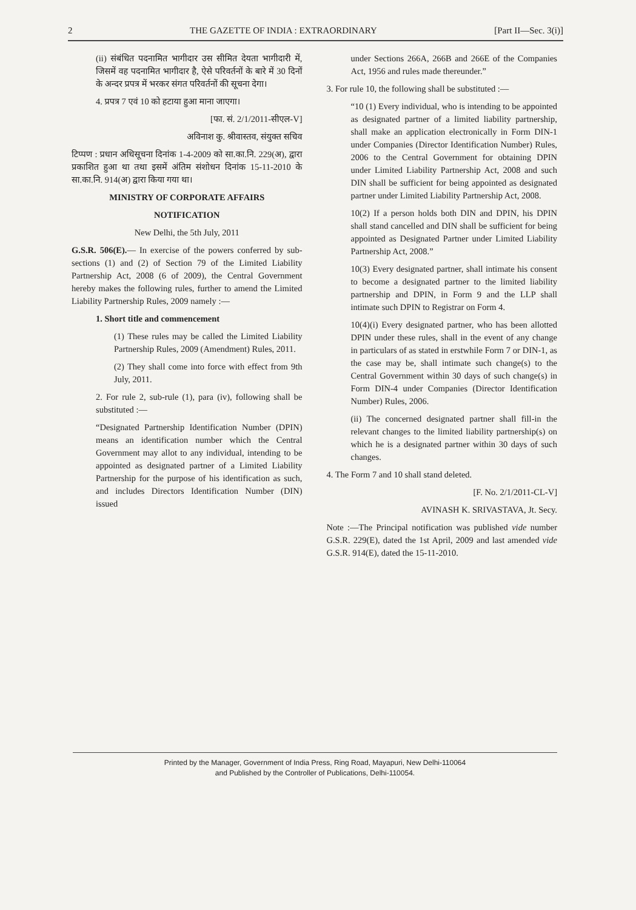2 THE GAZETTE OF INDIA : EXTRAORDINARY [Part II—Sec. 3(i)]
(ii) संबंधित पदनामित भागीदार उस सीमित देयता भागीदारी में, जिसमें वह पदनामित भागीदार है, ऐसे परिवर्तनों के बारे में 30 दिनों के अन्दर प्रपत्र में भरकर संगत परिवर्तनों की सूचना देगा।
4. प्रपत्र 7 एवं 10 को हटाया हुआ माना जाएगा।
[फा. सं. 2/1/2011-सीएल-V]
अविनाश कु. श्रीवास्तव, संयुक्त सचिव
टिप्पण : प्रधान अधिसूचना दिनांक 1-4-2009 को सा.का.नि. 229(अ), द्वारा प्रकाशित हुआ था तथा इसमें अंतिम संशोधन दिनांक 15-11-2010 के सा.का.नि. 914(अ) द्वारा किया गया था।
MINISTRY OF CORPORATE AFFAIRS
NOTIFICATION
New Delhi, the 5th July, 2011
G.S.R. 506(E).— In exercise of the powers conferred by sub-sections (1) and (2) of Section 79 of the Limited Liability Partnership Act, 2008 (6 of 2009), the Central Government hereby makes the following rules, further to amend the Limited Liability Partnership Rules, 2009 namely :—
1. Short title and commencement
(1) These rules may be called the Limited Liability Partnership Rules, 2009 (Amendment) Rules, 2011.
(2) They shall come into force with effect from 9th July, 2011.
2. For rule 2, sub-rule (1), para (iv), following shall be substituted :—
“Designated Partnership Identification Number (DPIN) means an identification number which the Central Government may allot to any individual, intending to be appointed as designated partner of a Limited Liability Partnership for the purpose of his identification as such, and includes Directors Identification Number (DIN) issued
under Sections 266A, 266B and 266E of the Companies Act, 1956 and rules made thereunder.”
3. For rule 10, the following shall be substituted :—
“10 (1) Every individual, who is intending to be appointed as designated partner of a limited liability partnership, shall make an application electronically in Form DIN-1 under Companies (Director Identification Number) Rules, 2006 to the Central Government for obtaining DPIN under Limited Liability Partnership Act, 2008 and such DIN shall be sufficient for being appointed as designated partner under Limited Liability Partnership Act, 2008.
10(2) If a person holds both DIN and DPIN, his DPIN shall stand cancelled and DIN shall be sufficient for being appointed as Designated Partner under Limited Liability Partnership Act, 2008.”
10(3) Every designated partner, shall intimate his consent to become a designated partner to the limited liability partnership and DPIN, in Form 9 and the LLP shall intimate such DPIN to Registrar on Form 4.
10(4)(i) Every designated partner, who has been allotted DPIN under these rules, shall in the event of any change in particulars of as stated in erstwhile Form 7 or DIN-1, as the case may be, shall intimate such change(s) to the Central Government within 30 days of such change(s) in Form DIN-4 under Companies (Director Identification Number) Rules, 2006.
(ii) The concerned designated partner shall fill-in the relevant changes to the limited liability partnership(s) on which he is a designated partner within 30 days of such changes.
4. The Form 7 and 10 shall stand deleted.
[F. No. 2/1/2011-CL-V]
AVINASH K. SRIVASTAVA, Jt. Secy.
Note :—The Principal notification was published vide number G.S.R. 229(E), dated the 1st April, 2009 and last amended vide G.S.R. 914(E), dated the 15-11-2010.
Printed by the Manager, Government of India Press, Ring Road, Mayapuri, New Delhi-110064
and Published by the Controller of Publications, Delhi-110054.